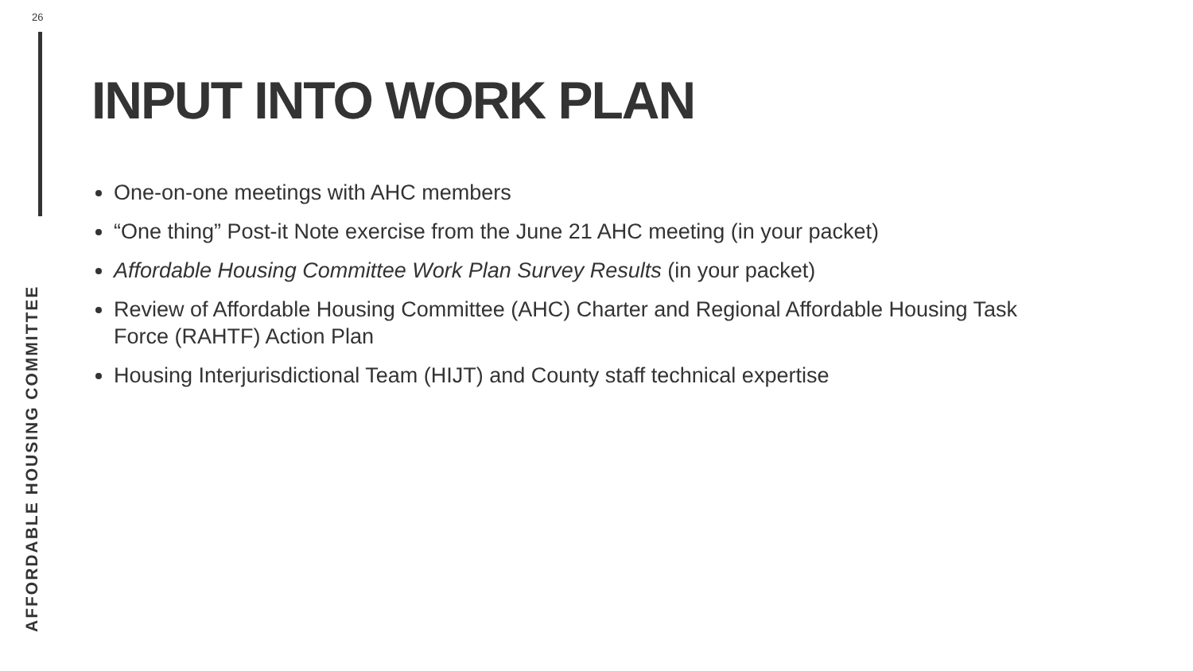26
AFFORDABLE HOUSING COMMITTEE
INPUT INTO WORK PLAN
One-on-one meetings with AHC members
“One thing” Post-it Note exercise from the June 21 AHC meeting (in your packet)
Affordable Housing Committee Work Plan Survey Results (in your packet)
Review of Affordable Housing Committee (AHC) Charter and Regional Affordable Housing Task Force (RAHTF) Action Plan
Housing Interjurisdictional Team (HIJT) and County staff technical expertise